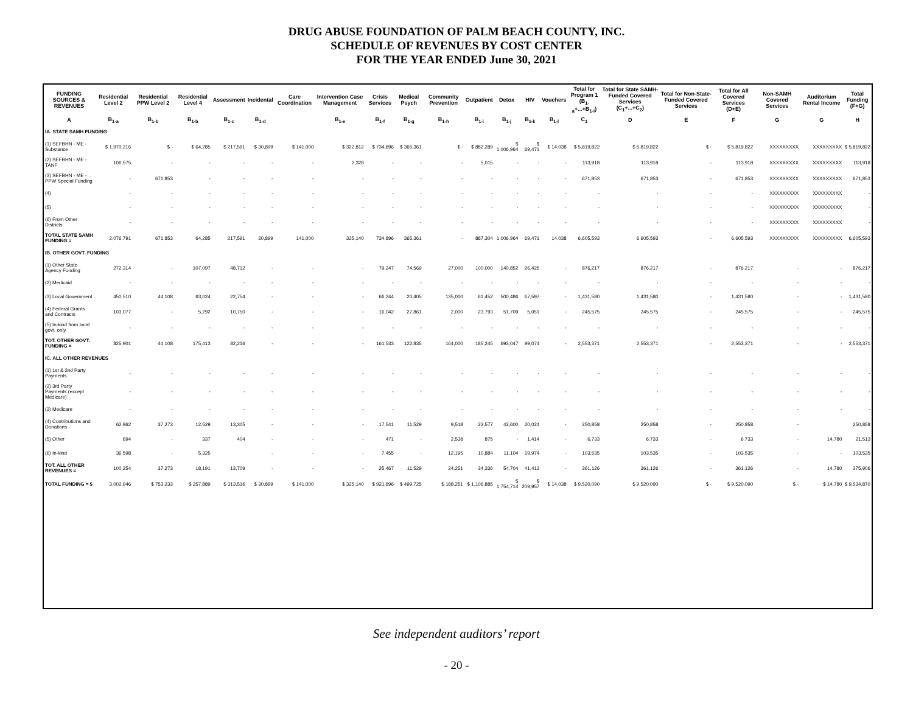DRUG ABUSE FOUNDATION OF PALM BEACH COUNTY, INC.
SCHEDULE OF REVENUES BY COST CENTER
FOR THE YEAR ENDED June 30, 2021
| FUNDING SOURCES & REVENUES | Residential Level 2 | Residential PPW Level 2 | Residential Level 4 | Assessment | Incidental | Care Coordination | Intervention Case Management | Crisis Services | Medical Psych | Community Prevention | Outpatient | Detox | HIV | Vouchers | Total for Program 1 (B<sub>1-a</sub>+...+B<sub>1-l</sub>) | Total for State SAMH-Funded Covered Services (C<sub>1</sub>+...+C<sub>2</sub>) | Total for Non-State-Funded Covered Services | Total for All Covered Services (D+E) | Non-SAMH Covered Services | Auditorium Rental Income | Total Funding (F+G) |
| --- | --- | --- | --- | --- | --- | --- | --- | --- | --- | --- | --- | --- | --- | --- | --- | --- | --- | --- | --- | --- | --- |
| A | B<sub>1-a</sub> | B<sub>1-b</sub> | B<sub>1-b</sub> | B<sub>1-c</sub> | B<sub>1-d</sub> | | B<sub>1-e</sub> | B<sub>1-f</sub> | B<sub>1-g</sub> | B<sub>1-h</sub> | B<sub>1-i</sub> | B<sub>1-j</sub> | B<sub>1-k</sub> | B<sub>1-l</sub> | C<sub>1</sub> | D | E | F | G | G | H |
| IA. STATE SAMH FUNDING | | | | | | | | | | | | | | | | | | | | | |
| (1) SEFBHN - ME - Substance | $ 1,970,216 | $ - | $ 64,285 | $ 217,591 | $ 30,899 | $ 141,000 | $ 322,812 | $ 734,896 | $ 365,361 | $ - | $ 882,289 | $ 1,006,964 | $ 69,471 | $ 14,038 | $ 5,819,822 | $ 5,819,822 | $ - | $ 5,819,822 | XXXXXXXXX | XXXXXXXXX | $ 5,819,822 |
| (2) SEFBHN - ME - TANF | 106,575 | - | - | - | - | - | 2,328 | - | - | - | 5,015 | - | - | - | 113,918 | 113,918 | - | 113,918 | XXXXXXXXX | XXXXXXXXX | 113,918 |
| (3) SEFBHN - ME - PPW Special Funding | - | 671,853 | - | - | - | - | - | - | - | - | - | - | - | - | 671,853 | 671,853 | - | 671,853 | XXXXXXXXX | XXXXXXXXX | 671,853 |
| (4) | - | - | - | - | - | - | - | - | - | - | - | - | - | - | - | - | - | - | XXXXXXXXX | XXXXXXXXX | - |
| (5) | - | - | - | - | - | - | - | - | - | - | - | - | - | - | - | - | - | - | XXXXXXXXX | XXXXXXXXX | - |
| (6) From Other Districts | - | - | - | - | - | - | - | - | - | - | - | - | - | - | - | - | - | - | XXXXXXXXX | XXXXXXXXX | - |
| TOTAL STATE SAMH FUNDING = | 2,076,791 | 671,853 | 64,285 | 217,591 | 30,899 | 141,000 | 325,140 | 734,896 | 365,361 | - | 887,304 | 1,006,964 | 69,471 | 14,038 | 6,605,593 | 6,605,593 | - | 6,605,593 | XXXXXXXXX | XXXXXXXXX | 6,605,593 |
| IB. OTHER GOVT. FUNDING | | | | | | | | | | | | | | | | | | | | | |
| (1) Other State Agency Funding | 272,314 | - | 107,097 | 48,712 | - | - | - | 79,247 | 74,569 | 27,000 | 100,000 | 140,852 | 26,425 | - | 876,217 | 876,217 | - | 876,217 | - | - | 876,217 |
| (2) Medicaid | - | - | - | - | - | - | - | - | - | - | - | - | - | - | - | - | - | - | - | - | - |
| (3) Local Government | 450,510 | 44,108 | 63,024 | 22,754 | - | - | - | 66,244 | 20,405 | 135,000 | 61,452 | 500,486 | 67,597 | - | 1,431,580 | 1,431,580 | - | 1,431,580 | - | - | 1,431,580 |
| (4) Federal Grants and Contracts | 103,077 | - | 5,292 | 10,750 | - | - | - | 16,042 | 27,861 | 2,000 | 23,793 | 51,709 | 5,051 | - | 245,575 | 245,575 | - | 245,575 | - | - | 245,575 |
| (5) In-kind from local govt. only | - | - | - | - | - | - | - | - | - | - | - | - | - | - | - | - | - | - | - | - | - |
| TOT. OTHER GOVT. FUNDING = | 825,901 | 44,108 | 175,413 | 82,216 | - | - | - | 161,533 | 122,835 | 164,000 | 185,245 | 693,047 | 99,074 | - | 2,553,371 | 2,553,371 | - | 2,553,371 | - | - | 2,553,371 |
| IC. ALL OTHER REVENUES | | | | | | | | | | | | | | | | | | | | | |
| (1) 1st & 2nd Party Payments | - | - | - | - | - | - | - | - | - | - | - | - | - | - | - | - | - | - | - | - | - |
| (2) 3rd Party Payments (except Medicare) | - | - | - | - | - | - | - | - | - | - | - | - | - | - | - | - | - | - | - | - | - |
| (3) Medicare | - | - | - | - | - | - | - | - | - | - | - | - | - | - | - | - | - | - | - | - | - |
| (4) Contributions and Donations | 62,962 | 37,273 | 12,529 | 13,305 | - | - | - | 17,541 | 11,529 | 9,518 | 22,577 | 43,600 | 20,024 | - | 250,858 | 250,858 | - | 250,858 | - | | 250,858 |
| (5) Other | 694 | - | 337 | 404 | - | - | - | 471 | - | 2,538 | 875 | - | 1,414 | - | 6,733 | 6,733 | - | 6,733 | - | 14,780 | 21,513 |
| (6) In-kind | 36,598 | - | 5,325 | | - | - | - | 7,455 | - | 12,195 | 10,884 | 11,104 | 19,974 | - | 103,535 | 103,535 | - | 103,535 | - | - | 103,535 |
| TOT. ALL OTHER REVENUES = | 100,254 | 37,273 | 18,191 | 13,709 | - | - | - | 25,467 | 11,529 | 24,251 | 34,336 | 54,704 | 41,412 | - | 361,126 | 361,126 | - | 361,126 | - | 14,780 | 375,906 |
| TOTAL FUNDING = $ | 3,002,946 | $ 753,233 | $ 257,889 | $ 313,516 | $ 30,899 | $ 141,000 | $ 325,140 | $ 921,896 | $ 499,725 | $ 188,251 | $ 1,106,885 | $ 1,754,714 | $ 209,957 | $ 14,038 | $ 9,520,090 | $ 9,520,090 | $ - | $ 9,520,090 | $ - | $ 14,780 | $ 9,534,870 |
See independent auditors’ report
- 20 -